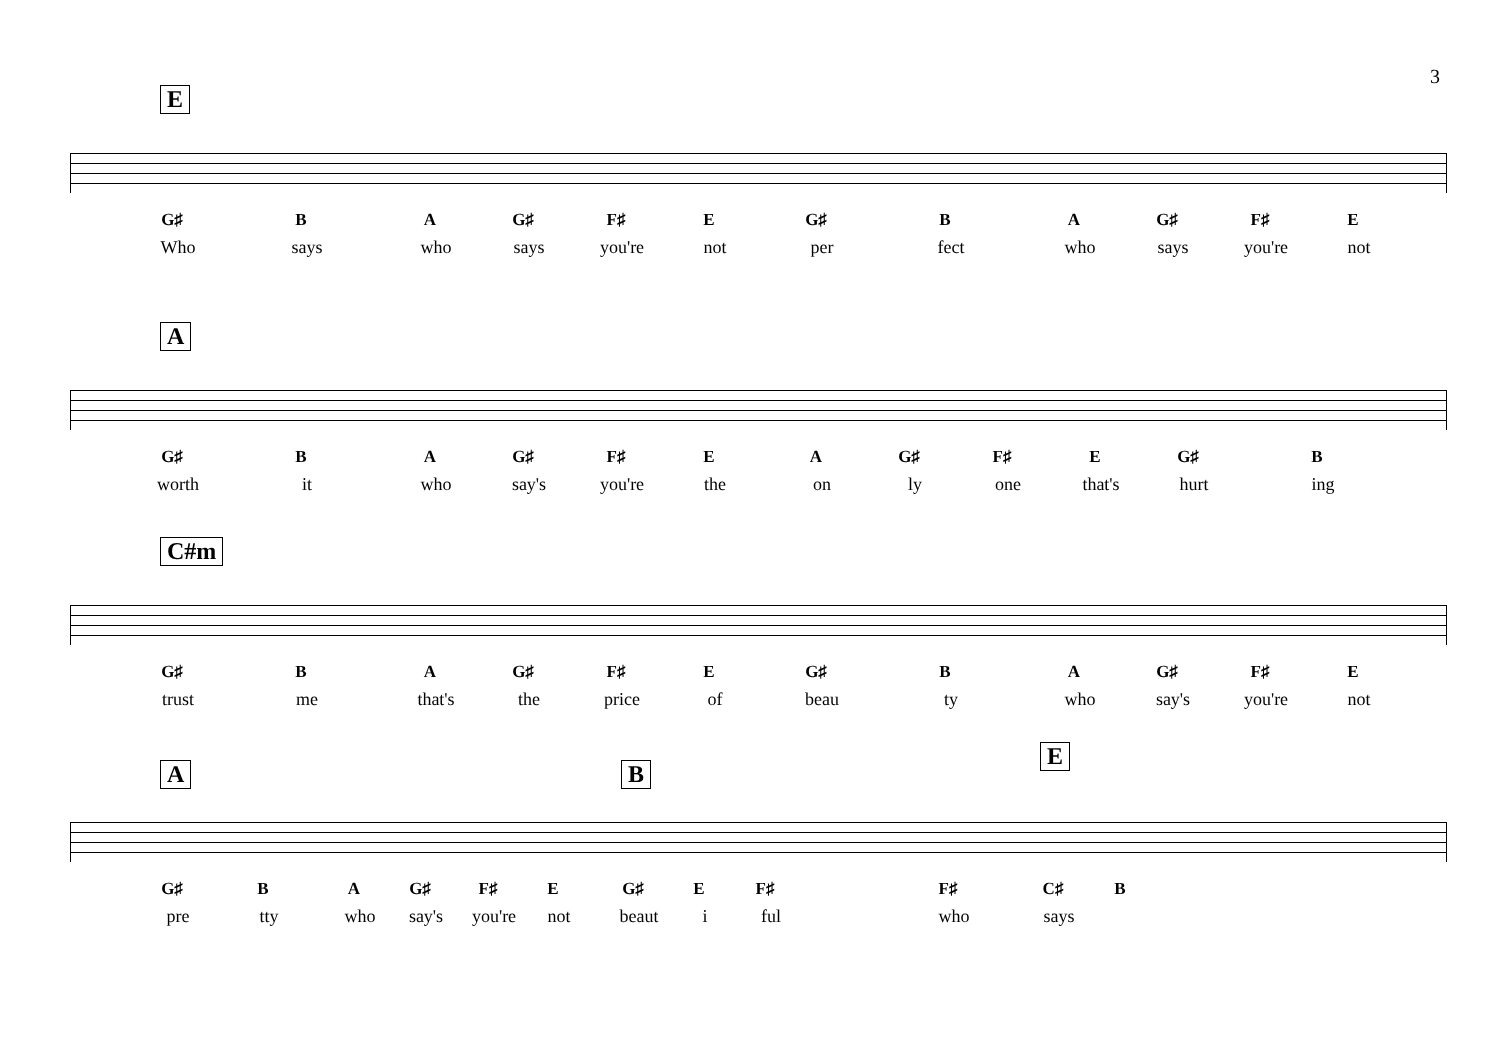3
E
G♯ B A G♯ F♯ E G♯ B A G♯ F♯ E
Who says who says you're not per fect who says you're not
A
G♯ B A G♯ F♯ E A G♯ F♯ E G♯ B
worth it who say's you're the on ly one that's hurt ing
C#m
G♯ B A G♯ F♯ E G♯ B A G♯ F♯ E
trust me that's the price of beau ty who say's you're not
A B
E
G♯ B A G♯ F♯ E G♯ E F♯ F♯ C♯ B
pre tty who say's you're not beaut i ful who says